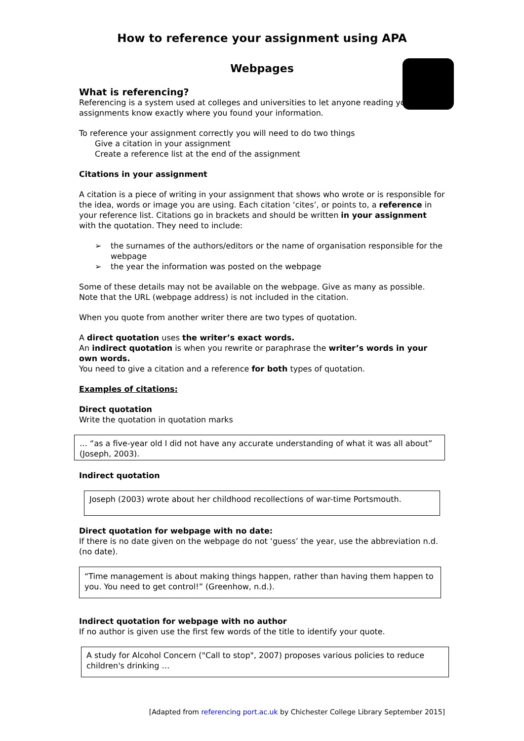How to reference your assignment using APA
Webpages
What is referencing?
Referencing is a system used at colleges and universities to let anyone reading your assignments know exactly where you found your information.
To reference your assignment correctly you will need to do two things
Give a citation in your assignment
Create a reference list at the end of the assignment
Citations in your assignment
A citation is a piece of writing in your assignment that shows who wrote or is responsible for the idea, words or image you are using. Each citation ‘cites’, or points to, a reference in your reference list. Citations go in brackets and should be written in your assignment with the quotation. They need to include:
➢ the surnames of the authors/editors or the name of organisation responsible for the webpage
➢ the year the information was posted on the webpage
Some of these details may not be available on the webpage. Give as many as possible. Note that the URL (webpage address) is not included in the citation.
When you quote from another writer there are two types of quotation.
A direct quotation uses the writer’s exact words.
An indirect quotation is when you rewrite or paraphrase the writer’s words in your own words.
You need to give a citation and a reference for both types of quotation.
Examples of citations:
Direct quotation
Write the quotation in quotation marks
… “as a five-year old I did not have any accurate understanding of what it was all about” (Joseph, 2003).
Indirect quotation
Joseph (2003) wrote about her childhood recollections of war-time Portsmouth.
Direct quotation for webpage with no date:
If there is no date given on the webpage do not ‘guess’ the year, use the abbreviation n.d. (no date).
“Time management is about making things happen, rather than having them happen to you. You need to get control!” (Greenhow, n.d.).
Indirect quotation for webpage with no author
If no author is given use the first few words of the title to identify your quote.
A study for Alcohol Concern ("Call to stop", 2007) proposes various policies to reduce children's drinking …
[Adapted from referencing port.ac.uk by Chichester College Library September 2015]